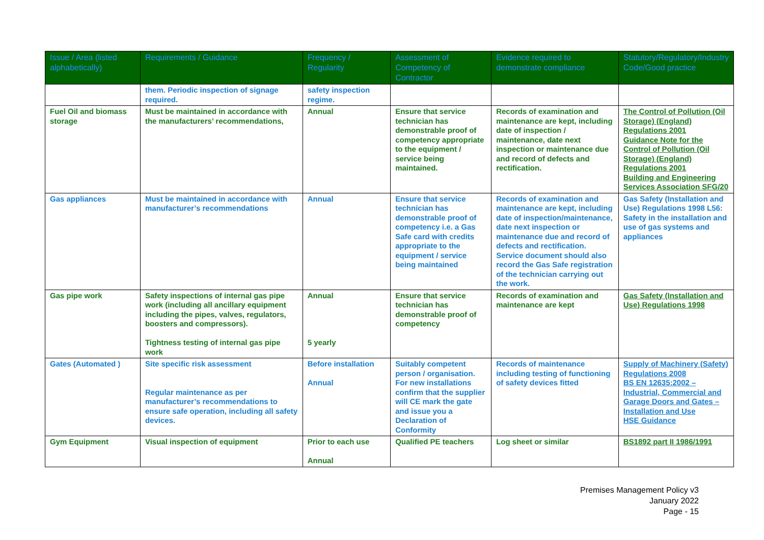| Issue / Area (listed alphabetically) | Requirements / Guidance | Frequency / Regularity | Assessment of Competency of Contractor | Evidence required to demonstrate compliance | Statutory/Regulatory/Industry Code/Good practice |
| --- | --- | --- | --- | --- | --- |
| | them. Periodic inspection of signage required. | safety inspection regime. | | | |
| Fuel Oil and biomass storage | Must be maintained in accordance with the manufacturers’ recommendations, | Annual | Ensure that service technician has demonstrable proof of competency appropriate to the equipment / service being maintained. | Records of examination and maintenance are kept, including date of inspection / maintenance, date next inspection or maintenance due and record of defects and rectification. | The Control of Pollution (Oil Storage) (England) Regulations 2001 Guidance Note for the Control of Pollution (Oil Storage) (England) Regulations 2001 Building and Engineering Services Association SFG/20 |
| Gas appliances | Must be maintained in accordance with manufacturer’s recommendations | Annual | Ensure that service technician has demonstrable proof of competency i.e. a Gas Safe card with credits appropriate to the equipment / service being maintained | Records of examination and maintenance are kept, including date of inspection/maintenance, date next inspection or maintenance due and record of defects and rectification. Service document should also record the Gas Safe registration of the technician carrying out the work. | Gas Safety (Installation and Use) Regulations 1998 L56: Safety in the installation and use of gas systems and appliances |
| Gas pipe work | Safety inspections of internal gas pipe work (including all ancillary equipment including the pipes, valves, regulators, boosters and compressors). Tightness testing of internal gas pipe work | Annual 5 yearly | Ensure that service technician has demonstrable proof of competency | Records of examination and maintenance are kept | Gas Safety (Installation and Use) Regulations 1998 |
| Gates (Automated ) | Site specific risk assessment Regular maintenance as per manufacturer’s recommendations to ensure safe operation, including all safety devices. | Before installation Annual | Suitably competent person / organisation. For new installations confirm that the supplier will CE mark the gate and issue you a Declaration of Conformity | Records of maintenance including testing of functioning of safety devices fitted | Supply of Machinery (Safety) Regulations 2008 BS EN 12635:2002 – Industrial, Commercial and Garage Doors and Gates – Installation and Use HSE Guidance |
| Gym Equipment | Visual inspection of equipment | Prior to each use Annual | Qualified PE teachers | Log sheet or similar | BS1892 part II 1986/1991 |
Premises Management Policy v3
January 2022
Page - 15